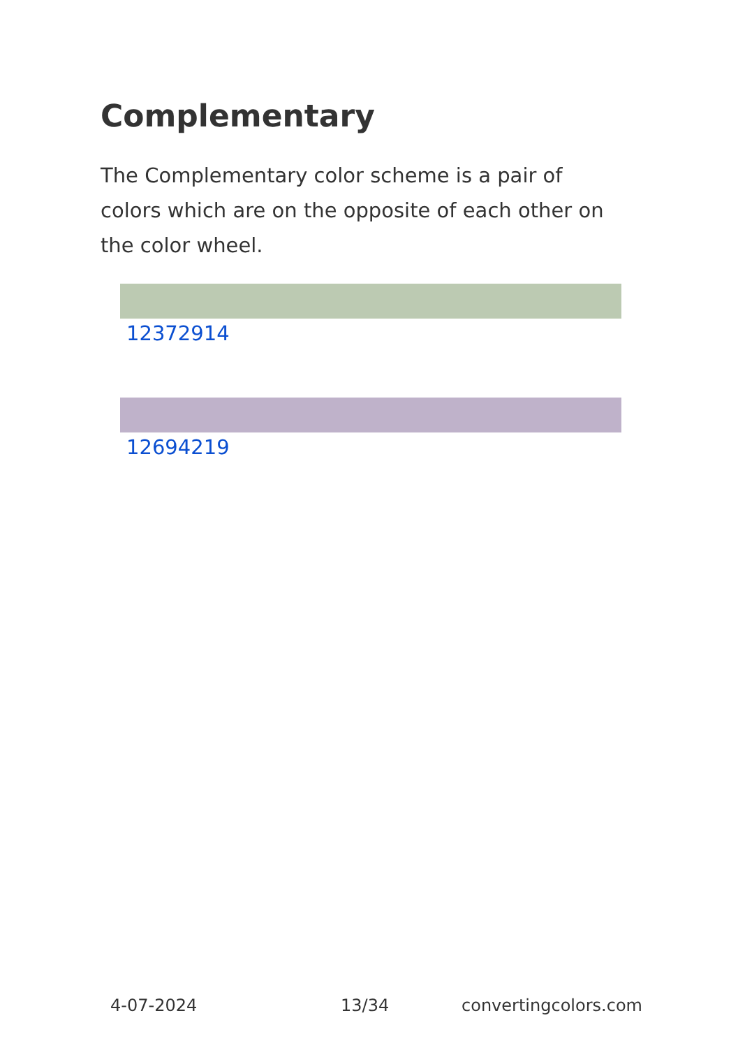Complementary
The Complementary color scheme is a pair of colors which are on the opposite of each other on the color wheel.
12372914
12694219
4-07-2024 13/34 convertingcolors.com